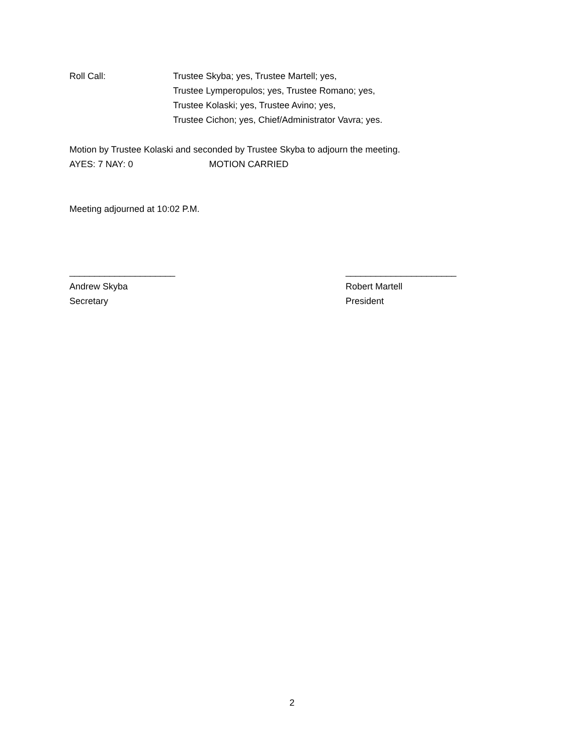Roll Call: Trustee Skyba; yes, Trustee Martell; yes,
Trustee Lymperopulos; yes, Trustee Romano; yes,
Trustee Kolaski; yes, Trustee Avino; yes,
Trustee Cichon; yes, Chief/Administrator Vavra; yes.
Motion by Trustee Kolaski and seconded by Trustee Skyba to adjourn the meeting.
AYES: 7 NAY: 0 MOTION CARRIED
Meeting adjourned at 10:02 P.M.
_____________________
Andrew Skyba
Secretary
______________________
Robert Martell
President
2